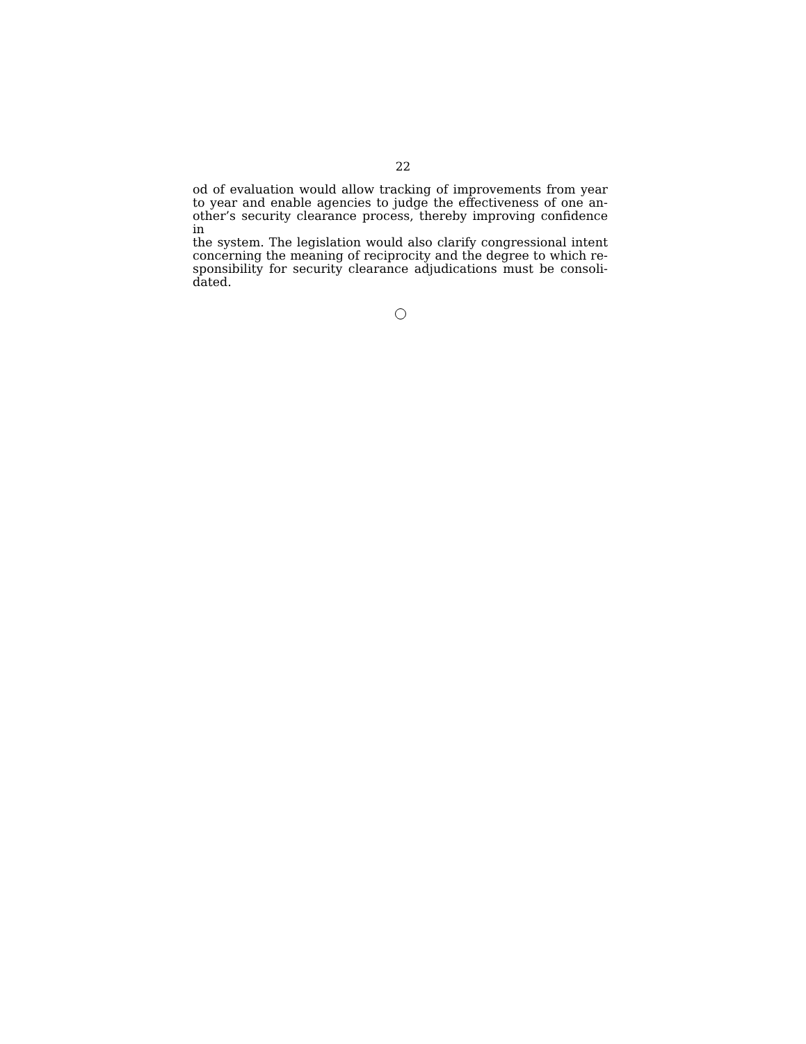22
od of evaluation would allow tracking of improvements from year
to year and enable agencies to judge the effectiveness of one an-
other’s security clearance process, thereby improving confidence in
the system. The legislation would also clarify congressional intent
concerning the meaning of reciprocity and the degree to which re-
sponsibility for security clearance adjudications must be consoli-
dated.